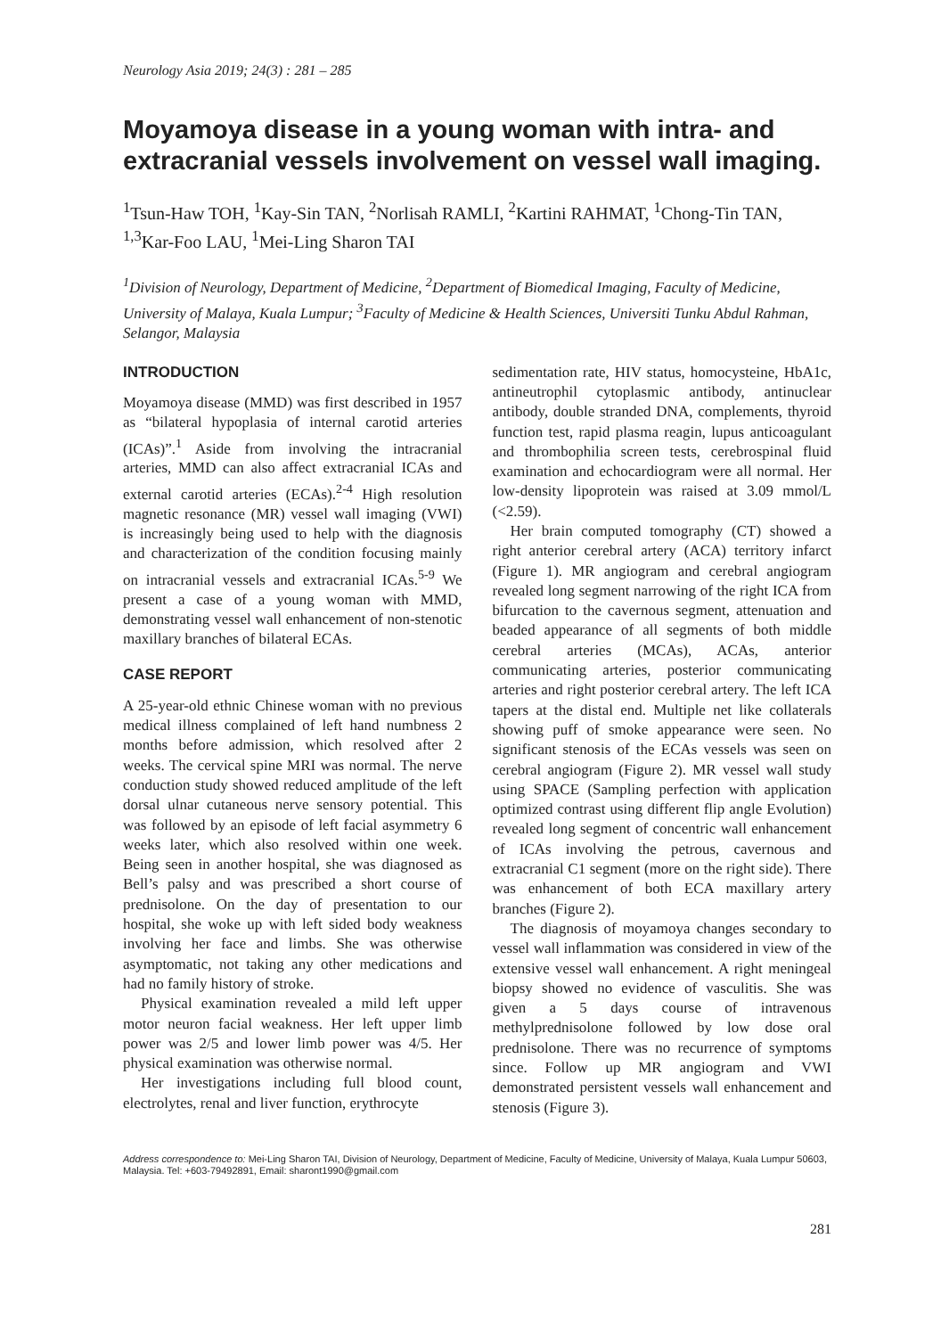Neurology Asia 2019; 24(3) : 281 – 285
Moyamoya disease in a young woman with intra- and extracranial vessels involvement on vessel wall imaging.
<sup>1</sup> Tsun-Haw TOH, <sup>1</sup>Kay-Sin TAN, <sup>2</sup>Norlisah RAMLI, <sup>2</sup>Kartini RAHMAT, <sup>1</sup>Chong-Tin TAN, <sup>1,3</sup>Kar-Foo LAU, <sup>1</sup>Mei-Ling Sharon TAI
<sup>1</sup> Division of Neurology, Department of Medicine, <sup>2</sup>Department of Biomedical Imaging, Faculty of Medicine, University of Malaya, Kuala Lumpur; <sup>3</sup>Faculty of Medicine & Health Sciences, Universiti Tunku Abdul Rahman, Selangor, Malaysia
INTRODUCTION
Moyamoya disease (MMD) was first described in 1957 as “bilateral hypoplasia of internal carotid arteries (ICAs)”.<sup>1</sup> Aside from involving the intracranial arteries, MMD can also affect extracranial ICAs and external carotid arteries (ECAs).<sup>2-4</sup> High resolution magnetic resonance (MR) vessel wall imaging (VWI) is increasingly being used to help with the diagnosis and characterization of the condition focusing mainly on intracranial vessels and extracranial ICAs.<sup>5-9</sup> We present a case of a young woman with MMD, demonstrating vessel wall enhancement of non-stenotic maxillary branches of bilateral ECAs.
CASE REPORT
A 25-year-old ethnic Chinese woman with no previous medical illness complained of left hand numbness 2 months before admission, which resolved after 2 weeks. The cervical spine MRI was normal. The nerve conduction study showed reduced amplitude of the left dorsal ulnar cutaneous nerve sensory potential. This was followed by an episode of left facial asymmetry 6 weeks later, which also resolved within one week. Being seen in another hospital, she was diagnosed as Bell’s palsy and was prescribed a short course of prednisolone. On the day of presentation to our hospital, she woke up with left sided body weakness involving her face and limbs. She was otherwise asymptomatic, not taking any other medications and had no family history of stroke.
Physical examination revealed a mild left upper motor neuron facial weakness. Her left upper limb power was 2/5 and lower limb power was 4/5. Her physical examination was otherwise normal.
Her investigations including full blood count, electrolytes, renal and liver function, erythrocyte
sedimentation rate, HIV status, homocysteine, HbA1c, antineutrophil cytoplasmic antibody, antinuclear antibody, double stranded DNA, complements, thyroid function test, rapid plasma reagin, lupus anticoagulant and thrombophilia screen tests, cerebrospinal fluid examination and echocardiogram were all normal. Her low-density lipoprotein was raised at 3.09 mmol/L (<2.59).
Her brain computed tomography (CT) showed a right anterior cerebral artery (ACA) territory infarct (Figure 1). MR angiogram and cerebral angiogram revealed long segment narrowing of the right ICA from bifurcation to the cavernous segment, attenuation and beaded appearance of all segments of both middle cerebral arteries (MCAs), ACAs, anterior communicating arteries, posterior communicating arteries and right posterior cerebral artery. The left ICA tapers at the distal end. Multiple net like collaterals showing puff of smoke appearance were seen. No significant stenosis of the ECAs vessels was seen on cerebral angiogram (Figure 2). MR vessel wall study using SPACE (Sampling perfection with application optimized contrast using different flip angle Evolution) revealed long segment of concentric wall enhancement of ICAs involving the petrous, cavernous and extracranial C1 segment (more on the right side). There was enhancement of both ECA maxillary artery branches (Figure 2).
The diagnosis of moyamoya changes secondary to vessel wall inflammation was considered in view of the extensive vessel wall enhancement. A right meningeal biopsy showed no evidence of vasculitis. She was given a 5 days course of intravenous methylprednisolone followed by low dose oral prednisolone. There was no recurrence of symptoms since. Follow up MR angiogram and VWI demonstrated persistent vessels wall enhancement and stenosis (Figure 3).
Address correspondence to: Mei-Ling Sharon TAI, Division of Neurology, Department of Medicine, Faculty of Medicine, University of Malaya, Kuala Lumpur 50603, Malaysia. Tel: +603-79492891, Email: sharont1990@gmail.com
281